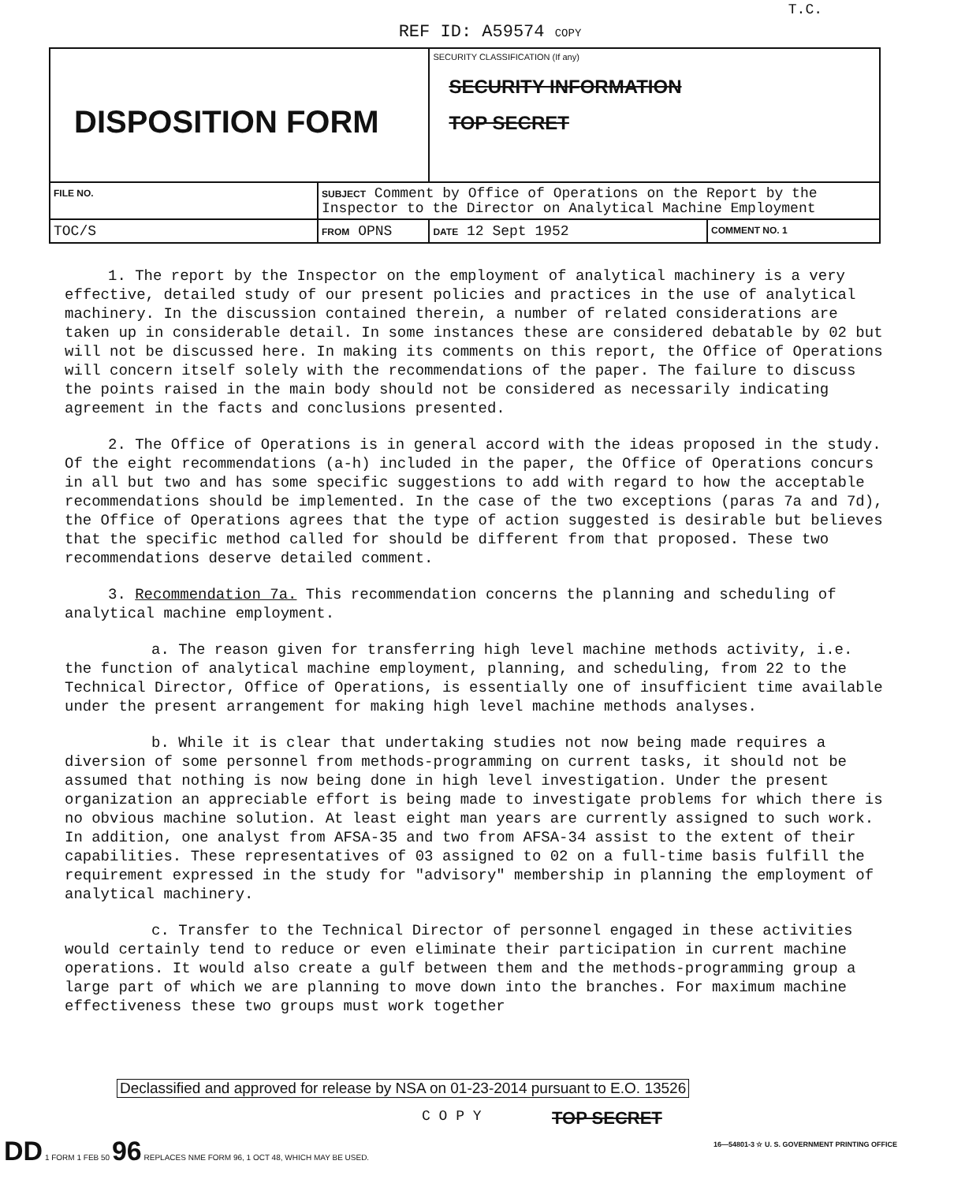REF ID: A59574 COPY
T.C.
| DISPOSITION FORM | | SECURITY CLASSIFICATION (If any) SECURITY INFORMATION TOP SECRET | |
| FILE NO. | SUBJECT Comment by Office of Operations on the Report by the Inspector to the Director on Analytical Machine Employment | | |
| TOC/S | FROM OPNS | DATE 12 Sept 1952 | COMMENT NO. 1 |
1. The report by the Inspector on the employment of analytical machinery is a very effective, detailed study of our present policies and practices in the use of analytical machinery. In the discussion contained therein, a number of related considerations are taken up in considerable detail. In some instances these are considered debatable by 02 but will not be discussed here. In making its comments on this report, the Office of Operations will concern itself solely with the recommendations of the paper. The failure to discuss the points raised in the main body should not be considered as necessarily indicating agreement in the facts and conclusions presented.
2. The Office of Operations is in general accord with the ideas proposed in the study. Of the eight recommendations (a-h) included in the paper, the Office of Operations concurs in all but two and has some specific suggestions to add with regard to how the acceptable recommendations should be implemented. In the case of the two exceptions (paras 7a and 7d), the Office of Operations agrees that the type of action suggested is desirable but believes that the specific method called for should be different from that proposed. These two recommendations deserve detailed comment.
3. Recommendation 7a. This recommendation concerns the planning and scheduling of analytical machine employment.
a. The reason given for transferring high level machine methods activity, i.e. the function of analytical machine employment, planning, and scheduling, from 22 to the Technical Director, Office of Operations, is essentially one of insufficient time available under the present arrangement for making high level machine methods analyses.
b. While it is clear that undertaking studies not now being made requires a diversion of some personnel from methods-programming on current tasks, it should not be assumed that nothing is now being done in high level investigation. Under the present organization an appreciable effort is being made to investigate problems for which there is no obvious machine solution. At least eight man years are currently assigned to such work. In addition, one analyst from AFSA-35 and two from AFSA-34 assist to the extent of their capabilities. These representatives of 03 assigned to 02 on a full-time basis fulfill the requirement expressed in the study for "advisory" membership in planning the employment of analytical machinery.
c. Transfer to the Technical Director of personnel engaged in these activities would certainly tend to reduce or even eliminate their participation in current machine operations. It would also create a gulf between them and the methods-programming group a large part of which we are planning to move down into the branches. For maximum machine effectiveness these two groups must work together
Declassified and approved for release by NSA on 01-23-2014 pursuant to E.O. 13526
C O P Y TOP SECRET
DD 1 FORM 1 FEB 50 96 REPLACES NME FORM 96, 1 OCT 48, WHICH MAY BE USED.
16—54801-3 ☆ U. S. GOVERNMENT PRINTING OFFICE